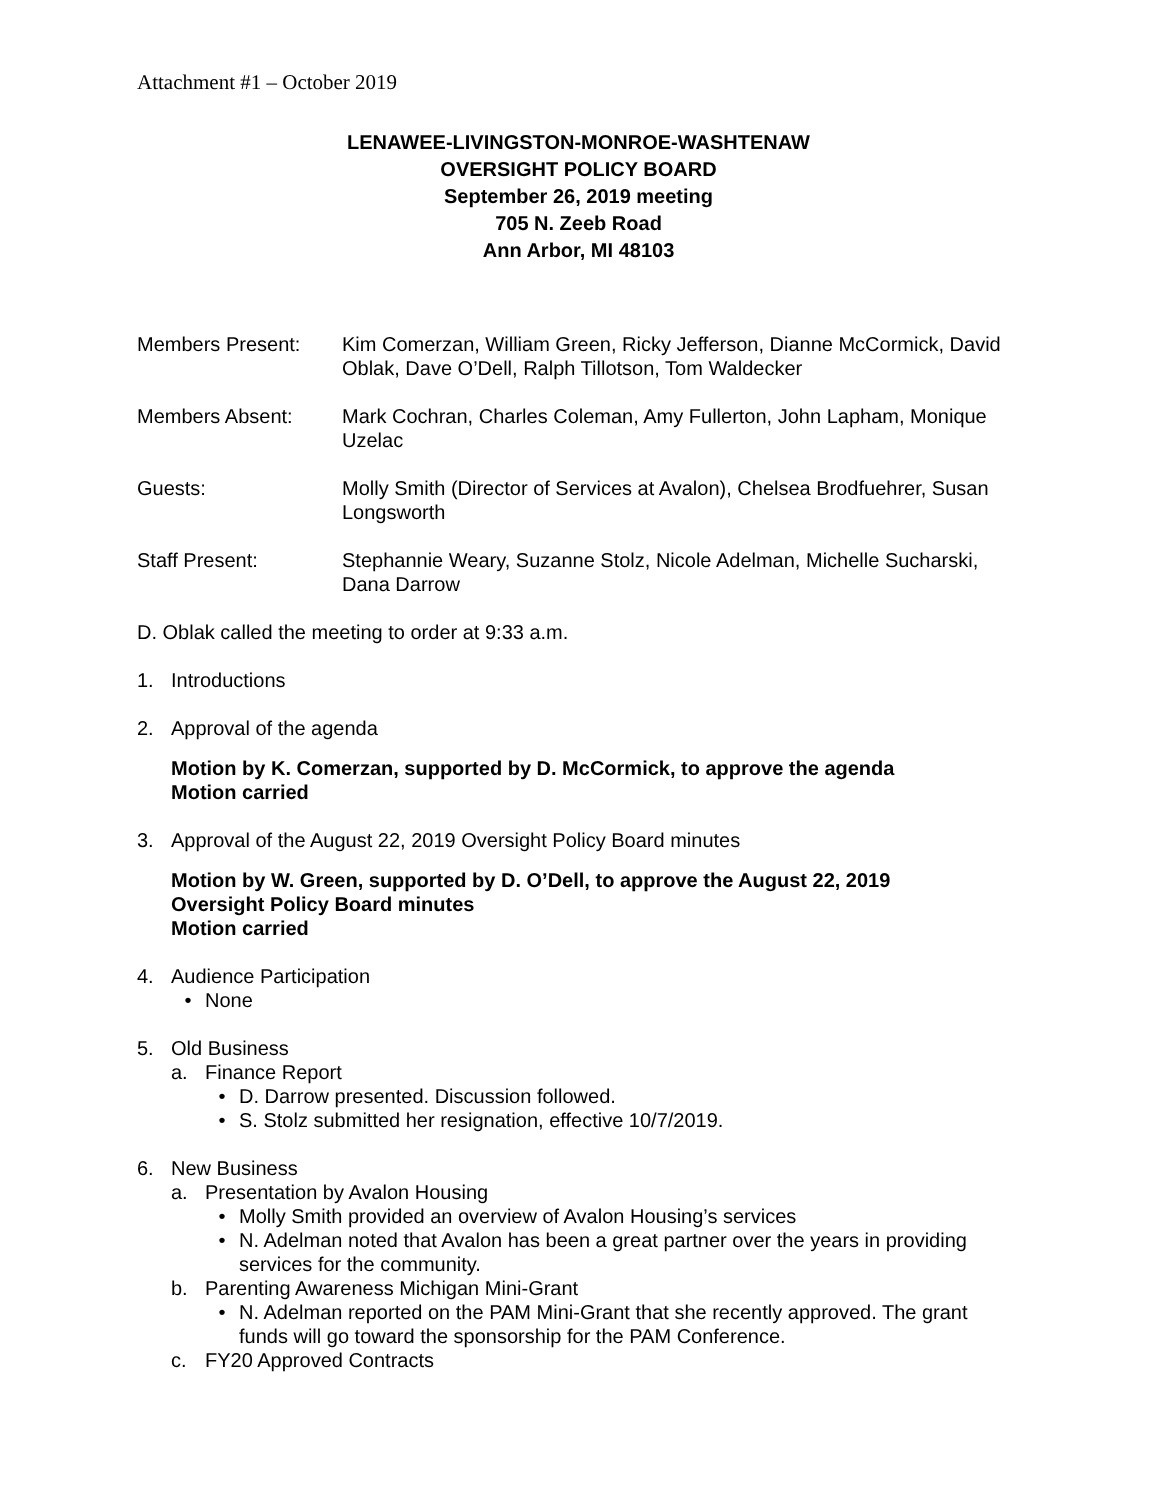Attachment #1 – October 2019
LENAWEE-LIVINGSTON-MONROE-WASHTENAW
OVERSIGHT POLICY BOARD
September 26, 2019 meeting
705 N. Zeeb Road
Ann Arbor, MI 48103
Members Present: Kim Comerzan, William Green, Ricky Jefferson, Dianne McCormick, David Oblak, Dave O’Dell, Ralph Tillotson, Tom Waldecker
Members Absent: Mark Cochran, Charles Coleman, Amy Fullerton, John Lapham, Monique Uzelac
Guests: Molly Smith (Director of Services at Avalon), Chelsea Brodfuehrer, Susan Longsworth
Staff Present: Stephannie Weary, Suzanne Stolz, Nicole Adelman, Michelle Sucharski, Dana Darrow
D. Oblak called the meeting to order at 9:33 a.m.
1. Introductions
2. Approval of the agenda
Motion by K. Comerzan, supported by D. McCormick, to approve the agenda
Motion carried
3. Approval of the August 22, 2019 Oversight Policy Board minutes
Motion by W. Green, supported by D. O’Dell, to approve the August 22, 2019
Oversight Policy Board minutes
Motion carried
4. Audience Participation
• None
5. Old Business
a. Finance Report
• D. Darrow presented. Discussion followed.
• S. Stolz submitted her resignation, effective 10/7/2019.
6. New Business
a. Presentation by Avalon Housing
• Molly Smith provided an overview of Avalon Housing’s services
• N. Adelman noted that Avalon has been a great partner over the years in providing services for the community.
b. Parenting Awareness Michigan Mini-Grant
• N. Adelman reported on the PAM Mini-Grant that she recently approved. The grant funds will go toward the sponsorship for the PAM Conference.
c. FY20 Approved Contracts